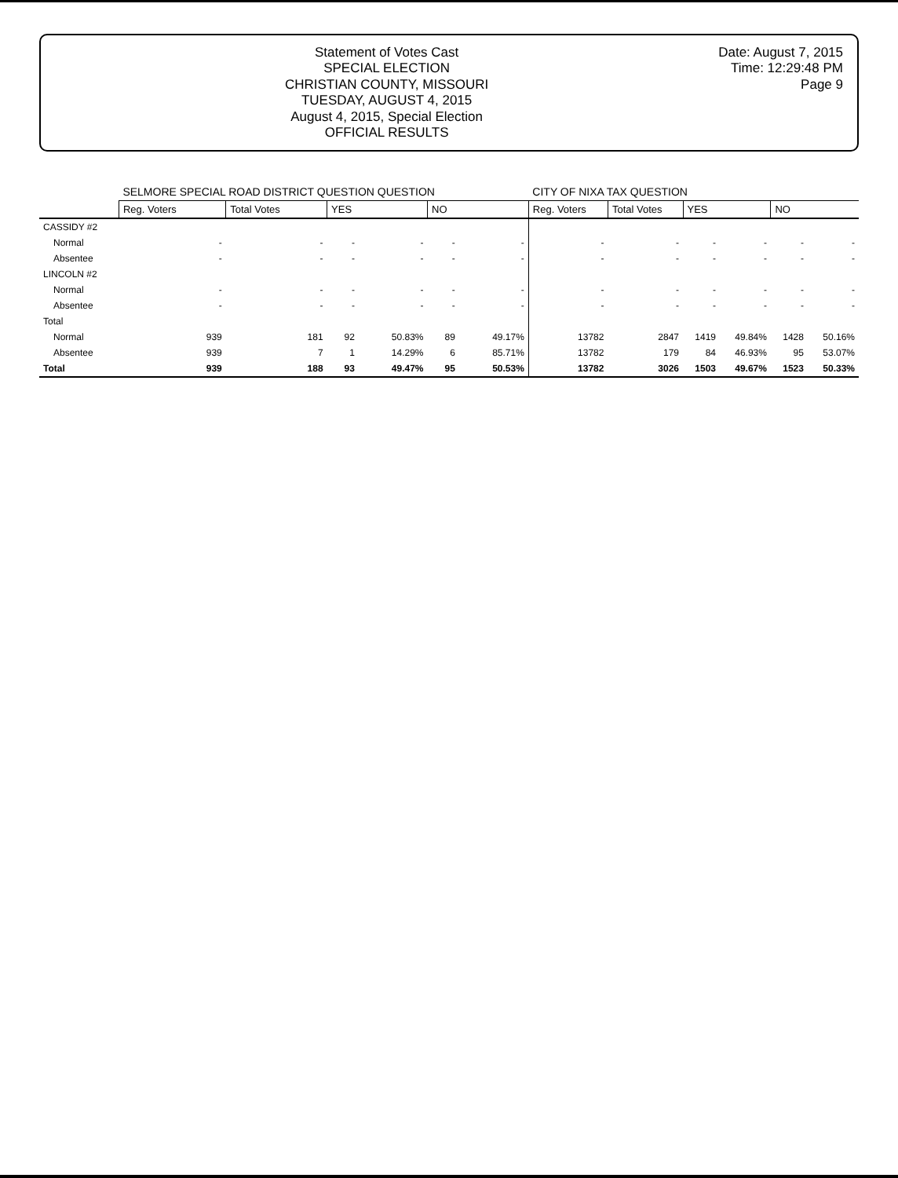Statement of Votes Cast
SPECIAL ELECTION
CHRISTIAN COUNTY, MISSOURI
TUESDAY, AUGUST 4, 2015
August 4, 2015, Special Election
OFFICIAL RESULTS
Date: August 7, 2015
Time: 12:29:48 PM
Page 9
| | SELMORE SPECIAL ROAD DISTRICT QUESTION QUESTION | | | | | | CITY OF NIXA TAX QUESTION | | | | | |
| --- | --- | --- | --- | --- | --- | --- | --- | --- | --- | --- | --- | --- |
| | Reg. Voters | Total Votes | YES | | NO | | Reg. Voters | Total Votes | YES | | NO | |
| CASSIDY #2 | | | | | | | | | | | | |
| Normal | - | - | - | - | - | - | - | - | - | - | - | - |
| Absentee | - | - | - | - | - | - | - | - | - | - | - | - |
| LINCOLN #2 | | | | | | | | | | | | |
| Normal | - | - | - | - | - | - | - | - | - | - | - | - |
| Absentee | - | - | - | - | - | - | - | - | - | - | - | - |
| Total | | | | | | | | | | | | |
| Normal | 939 | 181 | 92 | 50.83% | 89 | 49.17% | 13782 | 2847 | 1419 | 49.84% | 1428 | 50.16% |
| Absentee | 939 | 7 | 1 | 14.29% | 6 | 85.71% | 13782 | 179 | 84 | 46.93% | 95 | 53.07% |
| Total | 939 | 188 | 93 | 49.47% | 95 | 50.53% | 13782 | 3026 | 1503 | 49.67% | 1523 | 50.33% |